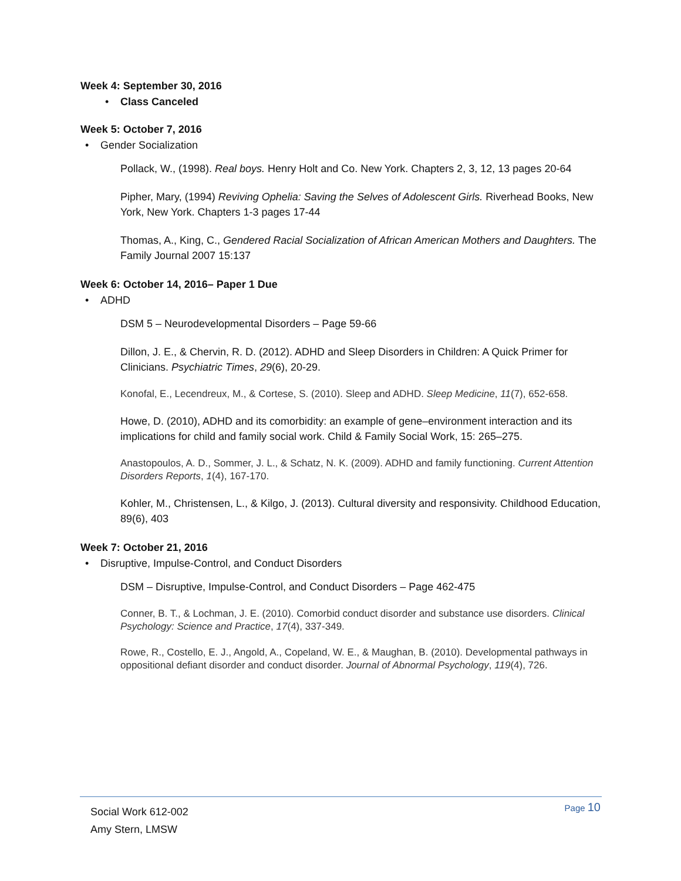Week 4: September 30, 2016
• Class Canceled
Week 5: October 7, 2016
• Gender Socialization
Pollack, W., (1998). Real boys. Henry Holt and Co. New York. Chapters 2, 3, 12, 13 pages 20-64
Pipher, Mary, (1994) Reviving Ophelia: Saving the Selves of Adolescent Girls. Riverhead Books, New York, New York. Chapters 1-3 pages 17-44
Thomas, A., King, C., Gendered Racial Socialization of African American Mothers and Daughters. The Family Journal 2007 15:137
Week 6: October 14, 2016– Paper 1 Due
• ADHD
DSM 5 – Neurodevelopmental Disorders – Page 59-66
Dillon, J. E., & Chervin, R. D. (2012). ADHD and Sleep Disorders in Children: A Quick Primer for Clinicians. Psychiatric Times, 29(6), 20-29.
Konofal, E., Lecendreux, M., & Cortese, S. (2010). Sleep and ADHD. Sleep Medicine, 11(7), 652-658.
Howe, D. (2010), ADHD and its comorbidity: an example of gene–environment interaction and its implications for child and family social work. Child & Family Social Work, 15: 265–275.
Anastopoulos, A. D., Sommer, J. L., & Schatz, N. K. (2009). ADHD and family functioning. Current Attention Disorders Reports, 1(4), 167-170.
Kohler, M., Christensen, L., & Kilgo, J. (2013). Cultural diversity and responsivity. Childhood Education, 89(6), 403
Week 7: October 21, 2016
• Disruptive, Impulse-Control, and Conduct Disorders
DSM – Disruptive, Impulse-Control, and Conduct Disorders – Page 462-475
Conner, B. T., & Lochman, J. E. (2010). Comorbid conduct disorder and substance use disorders. Clinical Psychology: Science and Practice, 17(4), 337-349.
Rowe, R., Costello, E. J., Angold, A., Copeland, W. E., & Maughan, B. (2010). Developmental pathways in oppositional defiant disorder and conduct disorder. Journal of Abnormal Psychology, 119(4), 726.
Social Work 612-002
Amy Stern, LMSW
Page 10